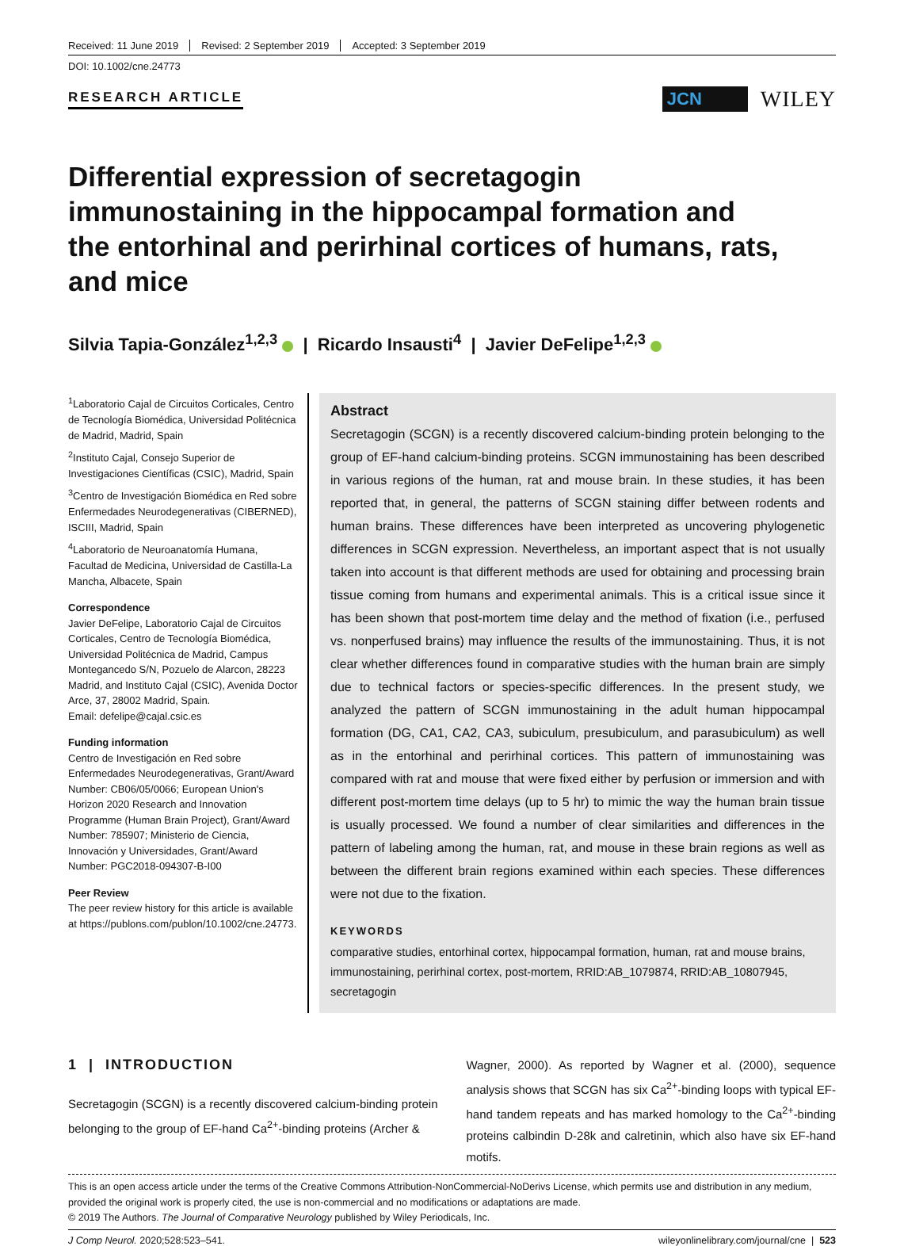Received: 11 June 2019 Revised: 2 September 2019 Accepted: 3 September 2019
DOI: 10.1002/cne.24773
RESEARCH ARTICLE
JCN
WILEY
Differential expression of secretagogin immunostaining in the hippocampal formation and the entorhinal and perirhinal cortices of humans, rats, and mice
Silvia Tapia-González<sup>1,2,3</sup> | Ricardo Insausti<sup>4</sup> | Javier DeFelipe<sup>1,2,3</sup>
<sup>1</sup> Laboratorio Cajal de Circuitos Corticales, Centro de Tecnología Biomédica, Universidad Politécnica de Madrid, Madrid, Spain
<sup>2</sup> Instituto Cajal, Consejo Superior de Investigaciones Científicas (CSIC), Madrid, Spain
<sup>3</sup> Centro de Investigación Biomédica en Red sobre Enfermedades Neurodegenerativas (CIBERNED), ISCIII, Madrid, Spain
<sup>4</sup> Laboratorio de Neuroanatomía Humana, Facultad de Medicina, Universidad de Castilla-La Mancha, Albacete, Spain
Correspondence
Javier DeFelipe, Laboratorio Cajal de Circuitos Corticales, Centro de Tecnología Biomédica, Universidad Politécnica de Madrid, Campus Montegancedo S/N, Pozuelo de Alarcon, 28223 Madrid, and Instituto Cajal (CSIC), Avenida Doctor Arce, 37, 28002 Madrid, Spain.
Email: defelipe@cajal.csic.es
Funding information
Centro de Investigación en Red sobre Enfermedades Neurodegenerativas, Grant/Award Number: CB06/05/0066; European Union's Horizon 2020 Research and Innovation Programme (Human Brain Project), Grant/Award Number: 785907; Ministerio de Ciencia, Innovación y Universidades, Grant/Award Number: PGC2018-094307-B-I00
Peer Review
The peer review history for this article is available at https://publons.com/publon/10.1002/cne.24773.
Abstract
Secretagogin (SCGN) is a recently discovered calcium-binding protein belonging to the group of EF-hand calcium-binding proteins. SCGN immunostaining has been described in various regions of the human, rat and mouse brain. In these studies, it has been reported that, in general, the patterns of SCGN staining differ between rodents and human brains. These differences have been interpreted as uncovering phylogenetic differences in SCGN expression. Nevertheless, an important aspect that is not usually taken into account is that different methods are used for obtaining and processing brain tissue coming from humans and experimental animals. This is a critical issue since it has been shown that post-mortem time delay and the method of fixation (i.e., perfused vs. nonperfused brains) may influence the results of the immunostaining. Thus, it is not clear whether differences found in comparative studies with the human brain are simply due to technical factors or species-specific differences. In the present study, we analyzed the pattern of SCGN immunostaining in the adult human hippocampal formation (DG, CA1, CA2, CA3, subiculum, presubiculum, and parasubiculum) as well as in the entorhinal and perirhinal cortices. This pattern of immunostaining was compared with rat and mouse that were fixed either by perfusion or immersion and with different post-mortem time delays (up to 5 hr) to mimic the way the human brain tissue is usually processed. We found a number of clear similarities and differences in the pattern of labeling among the human, rat, and mouse in these brain regions as well as between the different brain regions examined within each species. These differences were not due to the fixation.
KEYWORDS
comparative studies, entorhinal cortex, hippocampal formation, human, rat and mouse brains, immunostaining, perirhinal cortex, post-mortem, RRID:AB_1079874, RRID:AB_10807945, secretagogin
1 | INTRODUCTION
Secretagogin (SCGN) is a recently discovered calcium-binding protein belonging to the group of EF-hand Ca<sup>2+</sup>-binding proteins (Archer &
Wagner, 2000). As reported by Wagner et al. (2000), sequence analysis shows that SCGN has six Ca<sup>2+</sup>-binding loops with typical EF-hand tandem repeats and has marked homology to the Ca<sup>2+</sup>-binding proteins calbindin D-28k and calretinin, which also have six EF-hand motifs.
This is an open access article under the terms of the Creative Commons Attribution-NonCommercial-NoDerivs License, which permits use and distribution in any medium, provided the original work is properly cited, the use is non-commercial and no modifications or adaptations are made.
© 2019 The Authors. The Journal of Comparative Neurology published by Wiley Periodicals, Inc.
J Comp Neurol. 2020;528:523–541. wileyonlinelibrary.com/journal/cne | 523